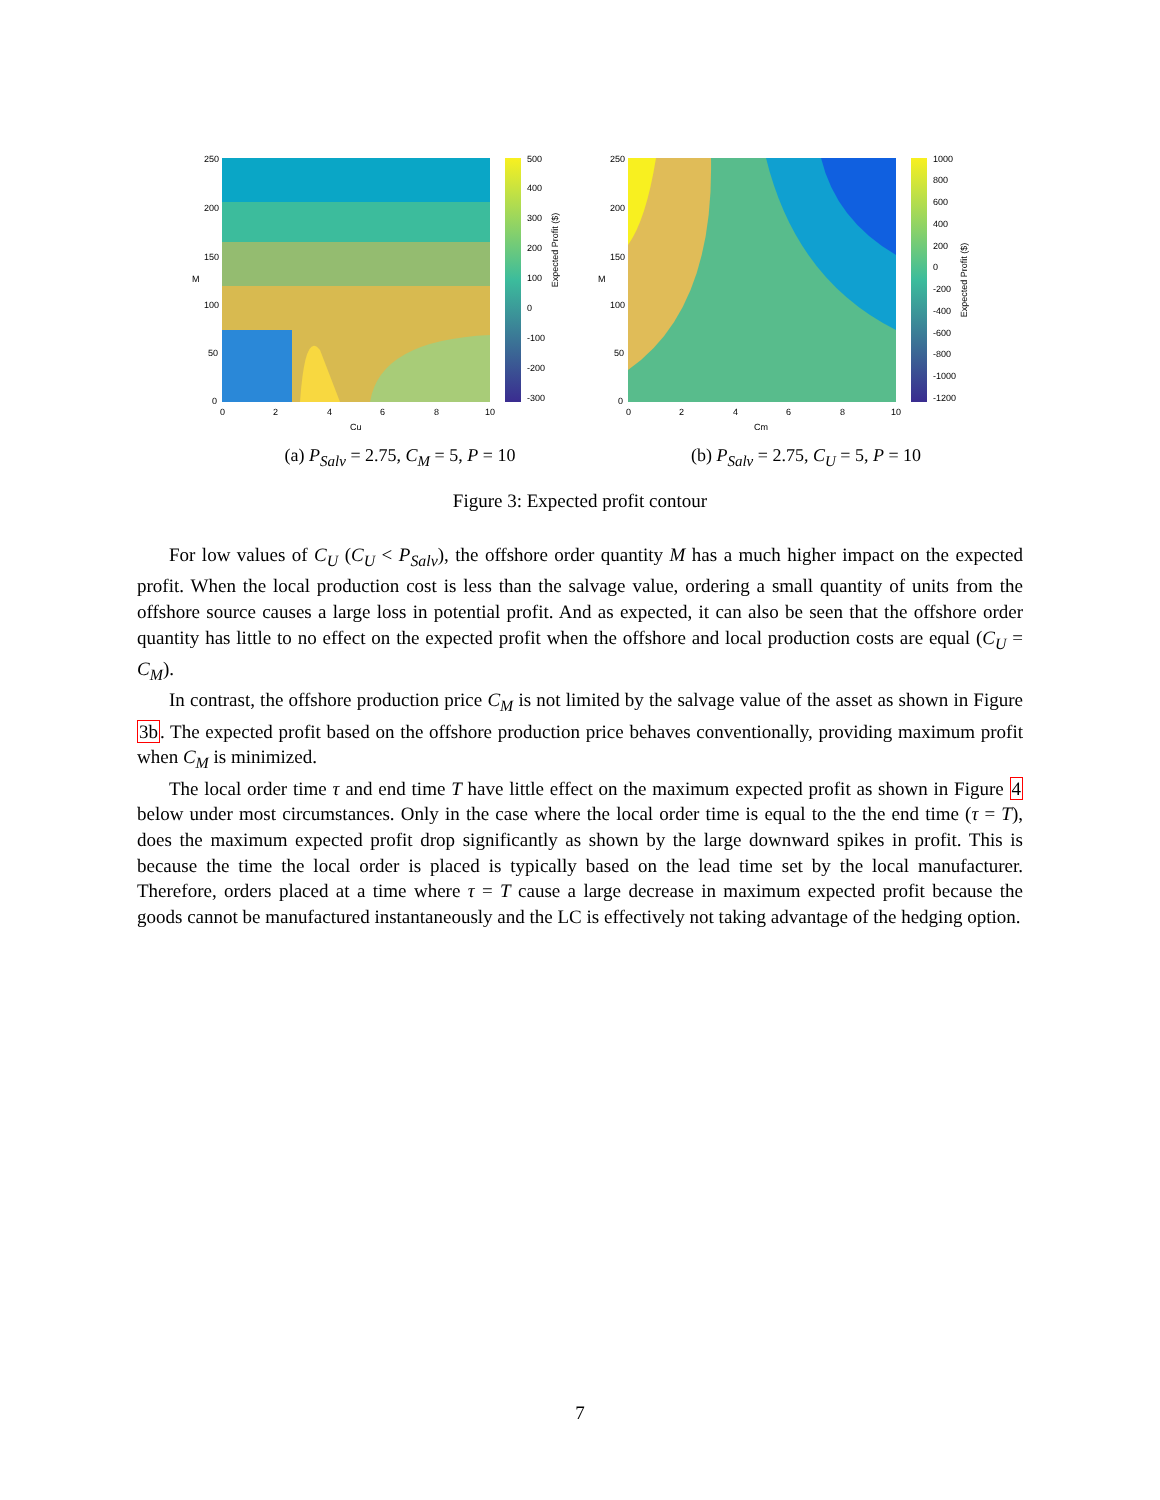250
200
150
100
50
0
M
0
2
4
6
8
10
Cu
500
400
300
200
100
0
-100
-200
-300
Expected Profit ($)
(a) P<sub>Salv</sub> = 2.75, C<sub>M</sub> = 5, P = 10
250
200
150
100
50
0
M
0
2
4
6
8
10
Cm
1000
800
600
400
200
0
-200
-400
-600
-800
-1000
-1200
Expected Profit ($)
(b) P<sub>Salv</sub> = 2.75, C<sub>U</sub> = 5, P = 10
Figure 3: Expected profit contour
For low values of C<sub>U</sub> (C<sub>U</sub> < P<sub>Salv</sub>), the offshore order quantity M has a much higher impact on the expected profit. When the local production cost is less than the salvage value, ordering a small quantity of units from the offshore source causes a large loss in potential profit. And as expected, it can also be seen that the offshore order quantity has little to no effect on the expected profit when the offshore and local production costs are equal (C<sub>U</sub> = C<sub>M</sub>).
In contrast, the offshore production price C<sub>M</sub> is not limited by the salvage value of the asset as shown in Figure 3b. The expected profit based on the offshore production price behaves conventionally, providing maximum profit when C<sub>M</sub> is minimized.
The local order time τ and end time T have little effect on the maximum expected profit as shown in Figure 4 below under most circumstances. Only in the case where the local order time is equal to the the end time (τ = T), does the maximum expected profit drop significantly as shown by the large downward spikes in profit. This is because the time the local order is placed is typically based on the lead time set by the local manufacturer. Therefore, orders placed at a time where τ = T cause a large decrease in maximum expected profit because the goods cannot be manufactured instantaneously and the LC is effectively not taking advantage of the hedging option.
7